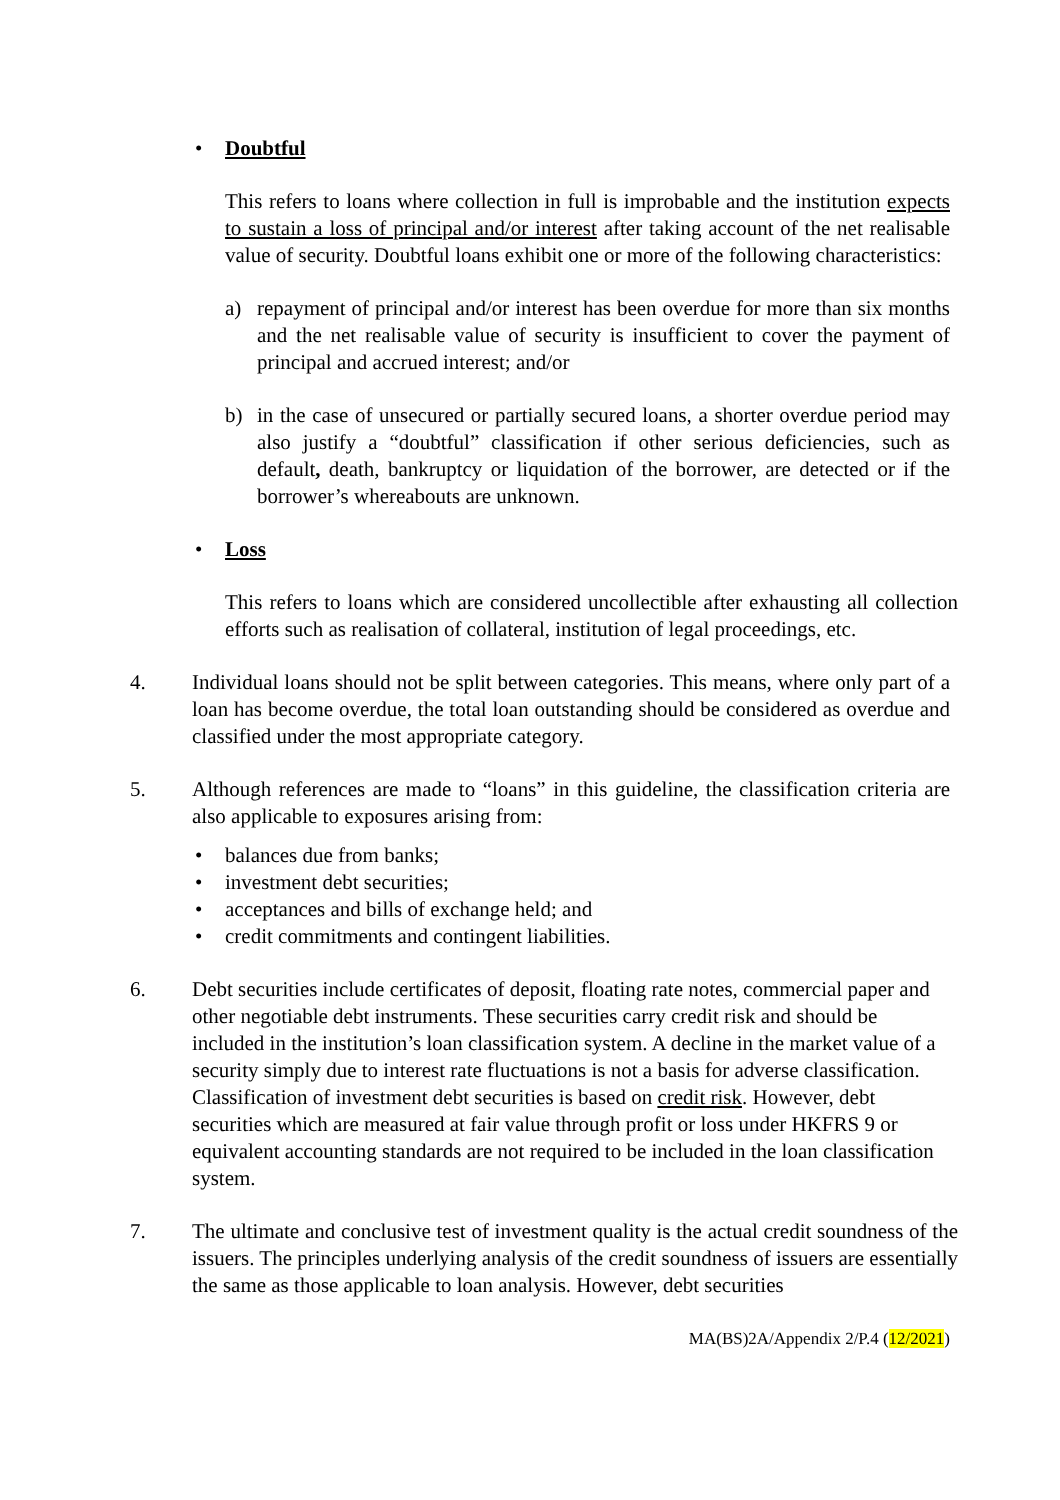• Doubtful
This refers to loans where collection in full is improbable and the institution expects to sustain a loss of principal and/or interest after taking account of the net realisable value of security. Doubtful loans exhibit one or more of the following characteristics:
a) repayment of principal and/or interest has been overdue for more than six months and the net realisable value of security is insufficient to cover the payment of principal and accrued interest; and/or
b) in the case of unsecured or partially secured loans, a shorter overdue period may also justify a “doubtful” classification if other serious deficiencies, such as default, death, bankruptcy or liquidation of the borrower, are detected or if the borrower’s whereabouts are unknown.
• Loss
This refers to loans which are considered uncollectible after exhausting all collection efforts such as realisation of collateral, institution of legal proceedings, etc.
4. Individual loans should not be split between categories. This means, where only part of a loan has become overdue, the total loan outstanding should be considered as overdue and classified under the most appropriate category.
5. Although references are made to “loans” in this guideline, the classification criteria are also applicable to exposures arising from:
• balances due from banks;
• investment debt securities;
• acceptances and bills of exchange held; and
• credit commitments and contingent liabilities.
6. Debt securities include certificates of deposit, floating rate notes, commercial paper and other negotiable debt instruments. These securities carry credit risk and should be included in the institution’s loan classification system. A decline in the market value of a security simply due to interest rate fluctuations is not a basis for adverse classification. Classification of investment debt securities is based on credit risk. However, debt securities which are measured at fair value through profit or loss under HKFRS 9 or equivalent accounting standards are not required to be included in the loan classification system.
7. The ultimate and conclusive test of investment quality is the actual credit soundness of the issuers. The principles underlying analysis of the credit soundness of issuers are essentially the same as those applicable to loan analysis. However, debt securities
MA(BS)2A/Appendix 2/P.4 (12/2021)